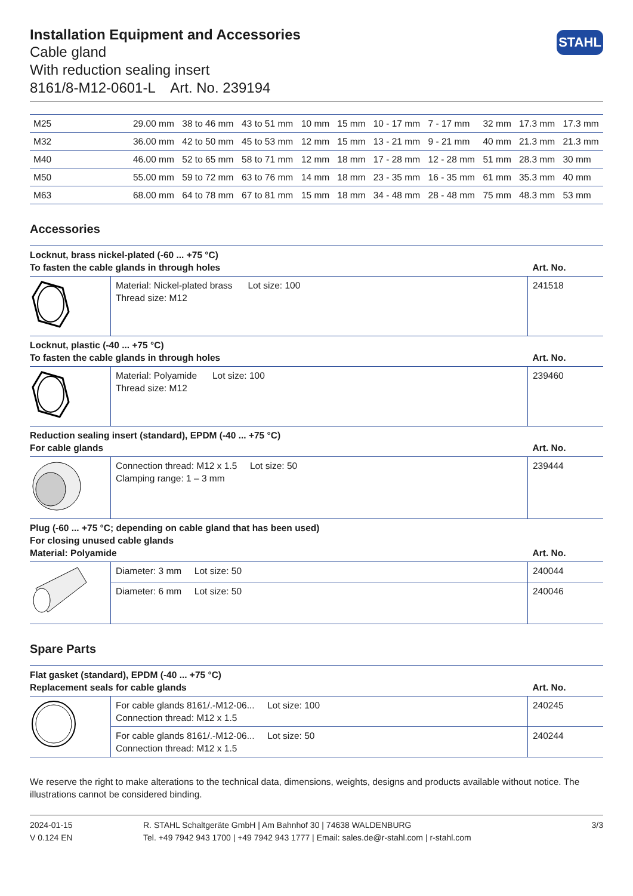STAHL
Installation Equipment and Accessories
Cable gland
With reduction sealing insert
8161/8-M12-0601-L Art. No. 239194
| M25 | 29.00 mm | 38 to 46 mm | 43 to 51 mm | 10 mm | 15 mm | 10 - 17 mm | 7 - 17 mm | 32 mm | 17.3 mm | 17.3 mm |
| M32 | 36.00 mm | 42 to 50 mm | 45 to 53 mm | 12 mm | 15 mm | 13 - 21 mm | 9 - 21 mm | 40 mm | 21.3 mm | 21.3 mm |
| M40 | 46.00 mm | 52 to 65 mm | 58 to 71 mm | 12 mm | 18 mm | 17 - 28 mm | 12 - 28 mm | 51 mm | 28.3 mm | 30 mm |
| M50 | 55.00 mm | 59 to 72 mm | 63 to 76 mm | 14 mm | 18 mm | 23 - 35 mm | 16 - 35 mm | 61 mm | 35.3 mm | 40 mm |
| M63 | 68.00 mm | 64 to 78 mm | 67 to 81 mm | 15 mm | 18 mm | 34 - 48 mm | 28 - 48 mm | 75 mm | 48.3 mm | 53 mm |
Accessories
| Locknut, brass nickel-plated (-60 ... +75 °C) To fasten the cable glands in through holes | | Art. No. |
| --- | --- | --- |
| | Material: Nickel-plated brass Lot size: 100 Thread size: M12 | 241518 |
| Locknut, plastic (-40 ... +75 °C) To fasten the cable glands in through holes | | Art. No. |
| | Material: Polyamide Lot size: 100 Thread size: M12 | 239460 |
| Reduction sealing insert (standard), EPDM (-40 ... +75 °C) For cable glands | | Art. No. |
| | Connection thread: M12 x 1.5 Lot size: 50 Clamping range: 1 – 3 mm | 239444 |
| Plug (-60 ... +75 °C; depending on cable gland that has been used) For closing unused cable glands Material: Polyamide | | Art. No. |
| | Diameter: 3 mm Lot size: 50 | 240044 |
| | Diameter: 6 mm Lot size: 50 | 240046 |
Spare Parts
| Flat gasket (standard), EPDM (-40 ... +75 °C) Replacement seals for cable glands | | Art. No. |
| --- | --- | --- |
| | For cable glands 8161/.-M12-06... Lot size: 100 Connection thread: M12 x 1.5 | 240245 |
| | For cable glands 8161/.-M12-06... Lot size: 50 Connection thread: M12 x 1.5 | 240244 |
We reserve the right to make alterations to the technical data, dimensions, weights, designs and products available without notice. The illustrations cannot be considered binding.
2024-01-15
V 0.124 EN
R. STAHL Schaltgeräte GmbH | Am Bahnhof 30 | 74638 WALDENBURG
Tel. +49 7942 943 1700 | +49 7942 943 1777 | Email: sales.de@r-stahl.com | r-stahl.com
3/3